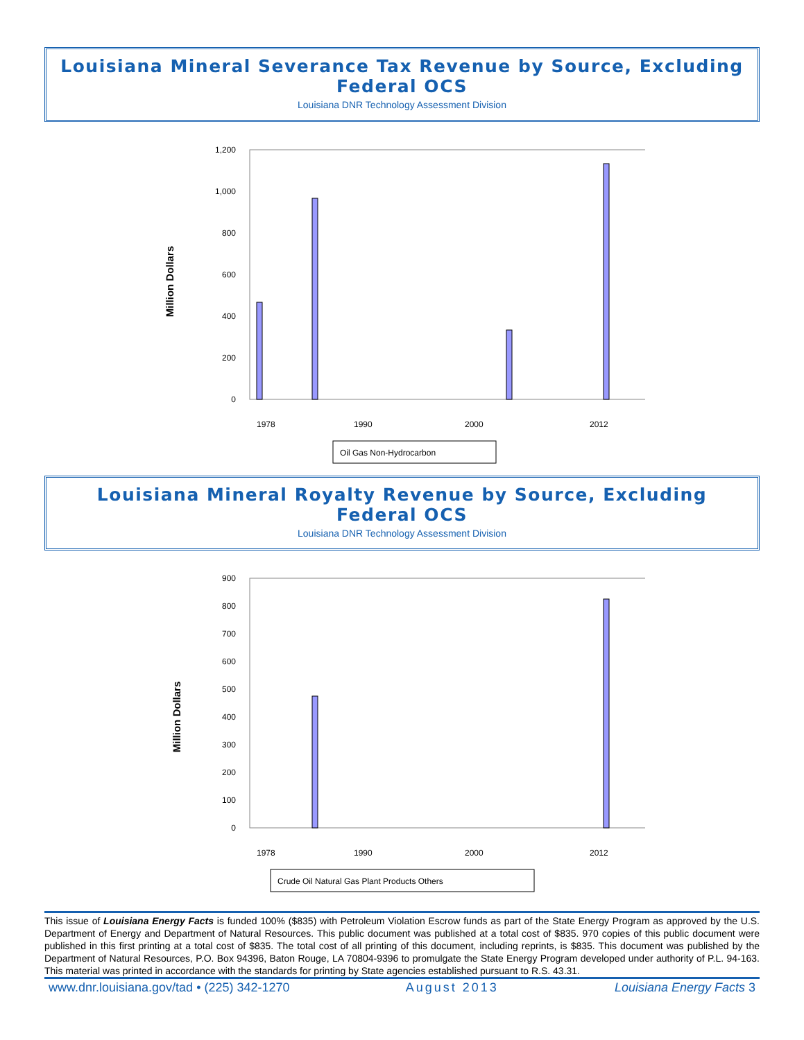Louisiana Mineral Severance Tax Revenue by Source, Excluding Federal OCS
Louisiana DNR Technology Assessment Division
Million Dollars
0
200
400
600
800
1,000
1,200
1978
1990
2000
2012
Oil Gas Non-Hydrocarbon
Louisiana Mineral Royalty Revenue by Source, Excluding Federal OCS
Louisiana DNR Technology Assessment Division
Million Dollars
0
100
200
300
400
500
600
700
800
900
1978
1990
2000
2012
Crude Oil Natural Gas Plant Products Others
This issue of Louisiana Energy Facts is funded 100% ($835) with Petroleum Violation Escrow funds as part of the State Energy Program as approved by the U.S. Department of Energy and Department of Natural Resources. This public document was published at a total cost of $835. 970 copies of this public document were published in this first printing at a total cost of $835. The total cost of all printing of this document, including reprints, is $835. This document was published by the Department of Natural Resources, P.O. Box 94396, Baton Rouge, LA 70804-9396 to promulgate the State Energy Program developed under authority of P.L. 94-163. This material was printed in accordance with the standards for printing by State agencies established pursuant to R.S. 43.31.
www.dnr.louisiana.gov/tad • (225) 342-1270 August 2013 Louisiana Energy Facts 3